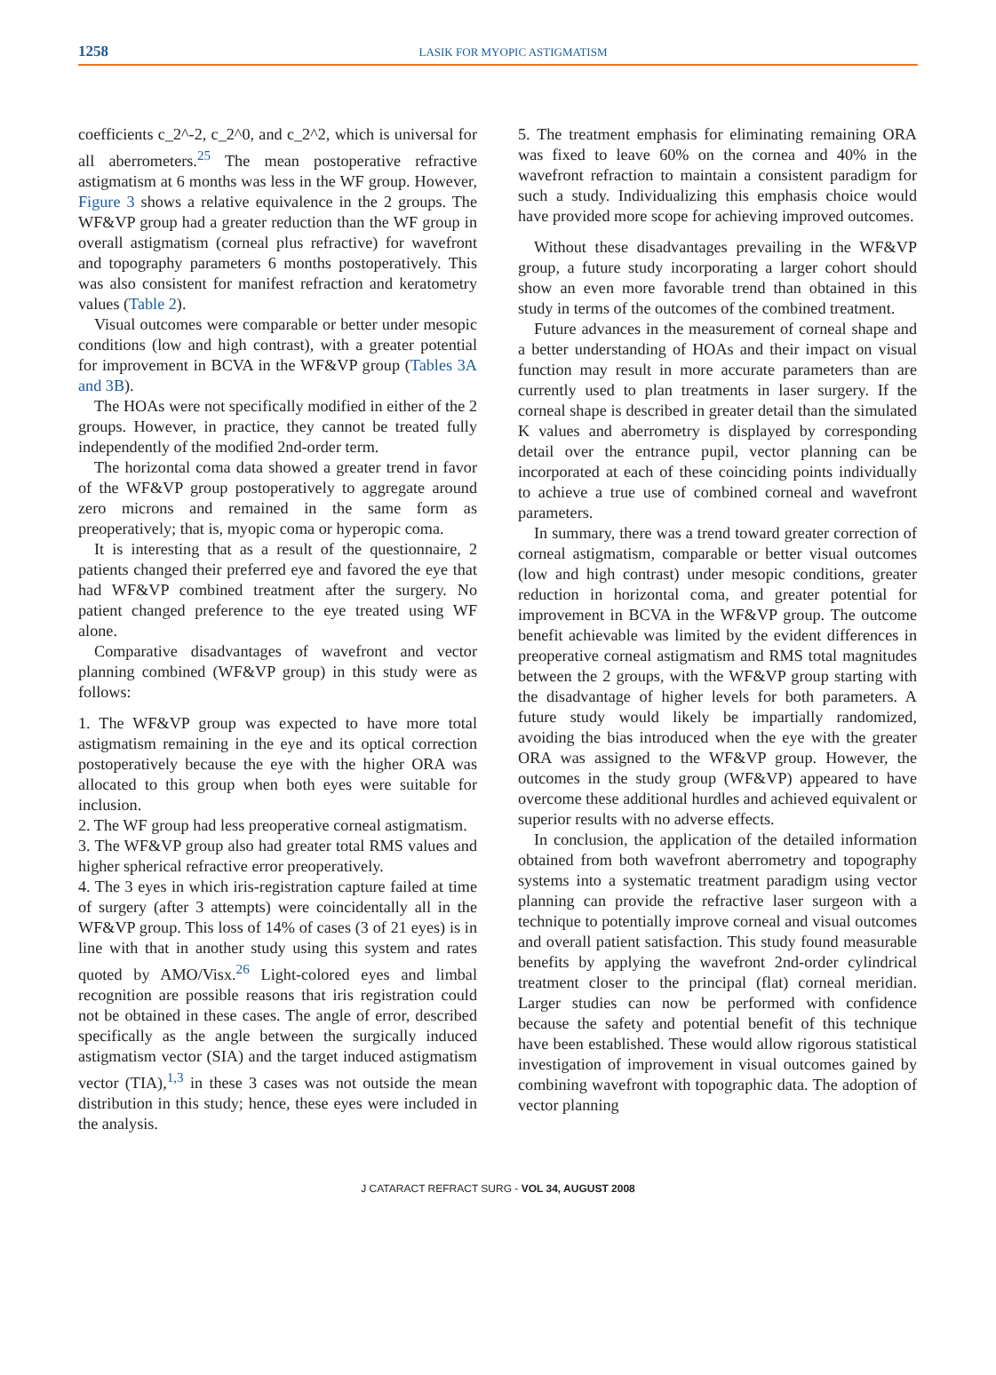1258 LASIK FOR MYOPIC ASTIGMATISM
coefficients c_2^-2, c_2^0, and c_2^2, which is universal for all aberrometers.<sup>25</sup> The mean postoperative refractive astigmatism at 6 months was less in the WF group. However, Figure 3 shows a relative equivalence in the 2 groups. The WF&VP group had a greater reduction than the WF group in overall astigmatism (corneal plus refractive) for wavefront and topography parameters 6 months postoperatively. This was also consistent for manifest refraction and keratometry values (Table 2).
Visual outcomes were comparable or better under mesopic conditions (low and high contrast), with a greater potential for improvement in BCVA in the WF&VP group (Tables 3A and 3B).
The HOAs were not specifically modified in either of the 2 groups. However, in practice, they cannot be treated fully independently of the modified 2nd-order term.
The horizontal coma data showed a greater trend in favor of the WF&VP group postoperatively to aggregate around zero microns and remained in the same form as preoperatively; that is, myopic coma or hyperopic coma.
It is interesting that as a result of the questionnaire, 2 patients changed their preferred eye and favored the eye that had WF&VP combined treatment after the surgery. No patient changed preference to the eye treated using WF alone.
Comparative disadvantages of wavefront and vector planning combined (WF&VP group) in this study were as follows:
1. The WF&VP group was expected to have more total astigmatism remaining in the eye and its optical correction postoperatively because the eye with the higher ORA was allocated to this group when both eyes were suitable for inclusion.
2. The WF group had less preoperative corneal astigmatism.
3. The WF&VP group also had greater total RMS values and higher spherical refractive error preoperatively.
4. The 3 eyes in which iris-registration capture failed at time of surgery (after 3 attempts) were coincidentally all in the WF&VP group. This loss of 14% of cases (3 of 21 eyes) is in line with that in another study using this system and rates quoted by AMO/Visx.<sup>26</sup> Light-colored eyes and limbal recognition are possible reasons that iris registration could not be obtained in these cases. The angle of error, described specifically as the angle between the surgically induced astigmatism vector (SIA) and the target induced astigmatism vector (TIA),<sup>1,3</sup> in these 3 cases was not outside the mean distribution in this study; hence, these eyes were included in the analysis.
5. The treatment emphasis for eliminating remaining ORA was fixed to leave 60% on the cornea and 40% in the wavefront refraction to maintain a consistent paradigm for such a study. Individualizing this emphasis choice would have provided more scope for achieving improved outcomes.
Without these disadvantages prevailing in the WF&VP group, a future study incorporating a larger cohort should show an even more favorable trend than obtained in this study in terms of the outcomes of the combined treatment.
Future advances in the measurement of corneal shape and a better understanding of HOAs and their impact on visual function may result in more accurate parameters than are currently used to plan treatments in laser surgery. If the corneal shape is described in greater detail than the simulated K values and aberrometry is displayed by corresponding detail over the entrance pupil, vector planning can be incorporated at each of these coinciding points individually to achieve a true use of combined corneal and wavefront parameters.
In summary, there was a trend toward greater correction of corneal astigmatism, comparable or better visual outcomes (low and high contrast) under mesopic conditions, greater reduction in horizontal coma, and greater potential for improvement in BCVA in the WF&VP group. The outcome benefit achievable was limited by the evident differences in preoperative corneal astigmatism and RMS total magnitudes between the 2 groups, with the WF&VP group starting with the disadvantage of higher levels for both parameters. A future study would likely be impartially randomized, avoiding the bias introduced when the eye with the greater ORA was assigned to the WF&VP group. However, the outcomes in the study group (WF&VP) appeared to have overcome these additional hurdles and achieved equivalent or superior results with no adverse effects.
In conclusion, the application of the detailed information obtained from both wavefront aberrometry and topography systems into a systematic treatment paradigm using vector planning can provide the refractive laser surgeon with a technique to potentially improve corneal and visual outcomes and overall patient satisfaction. This study found measurable benefits by applying the wavefront 2nd-order cylindrical treatment closer to the principal (flat) corneal meridian. Larger studies can now be performed with confidence because the safety and potential benefit of this technique have been established. These would allow rigorous statistical investigation of improvement in visual outcomes gained by combining wavefront with topographic data. The adoption of vector planning
J CATARACT REFRACT SURG - VOL 34, AUGUST 2008